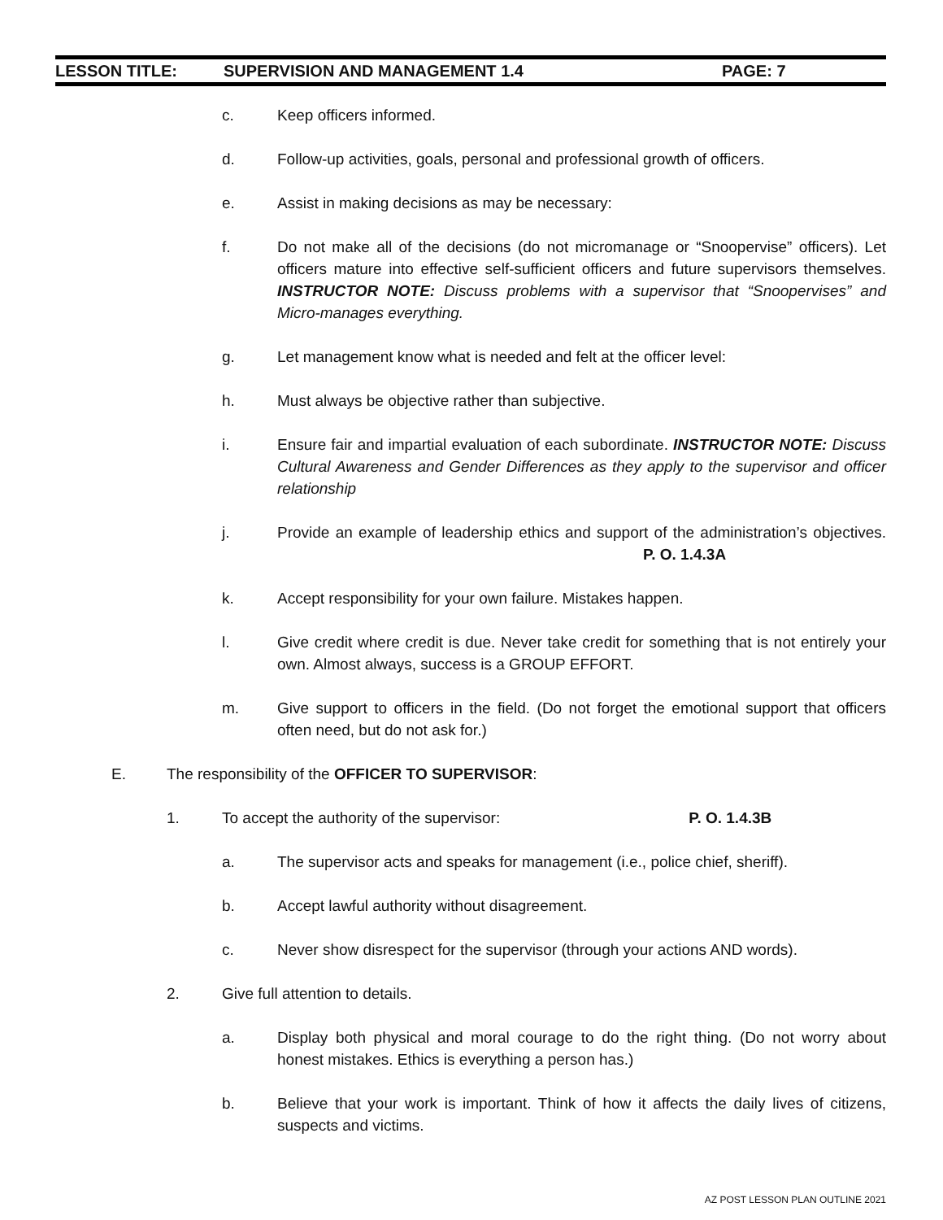LESSON TITLE: SUPERVISION AND MANAGEMENT 1.4 PAGE: 7
c. Keep officers informed.
d. Follow-up activities, goals, personal and professional growth of officers.
e. Assist in making decisions as may be necessary:
f. Do not make all of the decisions (do not micromanage or “Snoopervise” officers). Let officers mature into effective self-sufficient officers and future supervisors themselves. INSTRUCTOR NOTE: Discuss problems with a supervisor that “Snoopervises” and Micro-manages everything.
g. Let management know what is needed and felt at the officer level:
h. Must always be objective rather than subjective.
i. Ensure fair and impartial evaluation of each subordinate. INSTRUCTOR NOTE: Discuss Cultural Awareness and Gender Differences as they apply to the supervisor and officer relationship
j. Provide an example of leadership ethics and support of the administration’s objectives. P. O. 1.4.3A
k. Accept responsibility for your own failure. Mistakes happen.
l. Give credit where credit is due. Never take credit for something that is not entirely your own. Almost always, success is a GROUP EFFORT.
m. Give support to officers in the field. (Do not forget the emotional support that officers often need, but do not ask for.)
E. The responsibility of the OFFICER TO SUPERVISOR:
1. To accept the authority of the supervisor: P. O. 1.4.3B
a. The supervisor acts and speaks for management (i.e., police chief, sheriff).
b. Accept lawful authority without disagreement.
c. Never show disrespect for the supervisor (through your actions AND words).
2. Give full attention to details.
a. Display both physical and moral courage to do the right thing. (Do not worry about honest mistakes. Ethics is everything a person has.)
b. Believe that your work is important. Think of how it affects the daily lives of citizens, suspects and victims.
AZ POST LESSON PLAN OUTLINE 2021